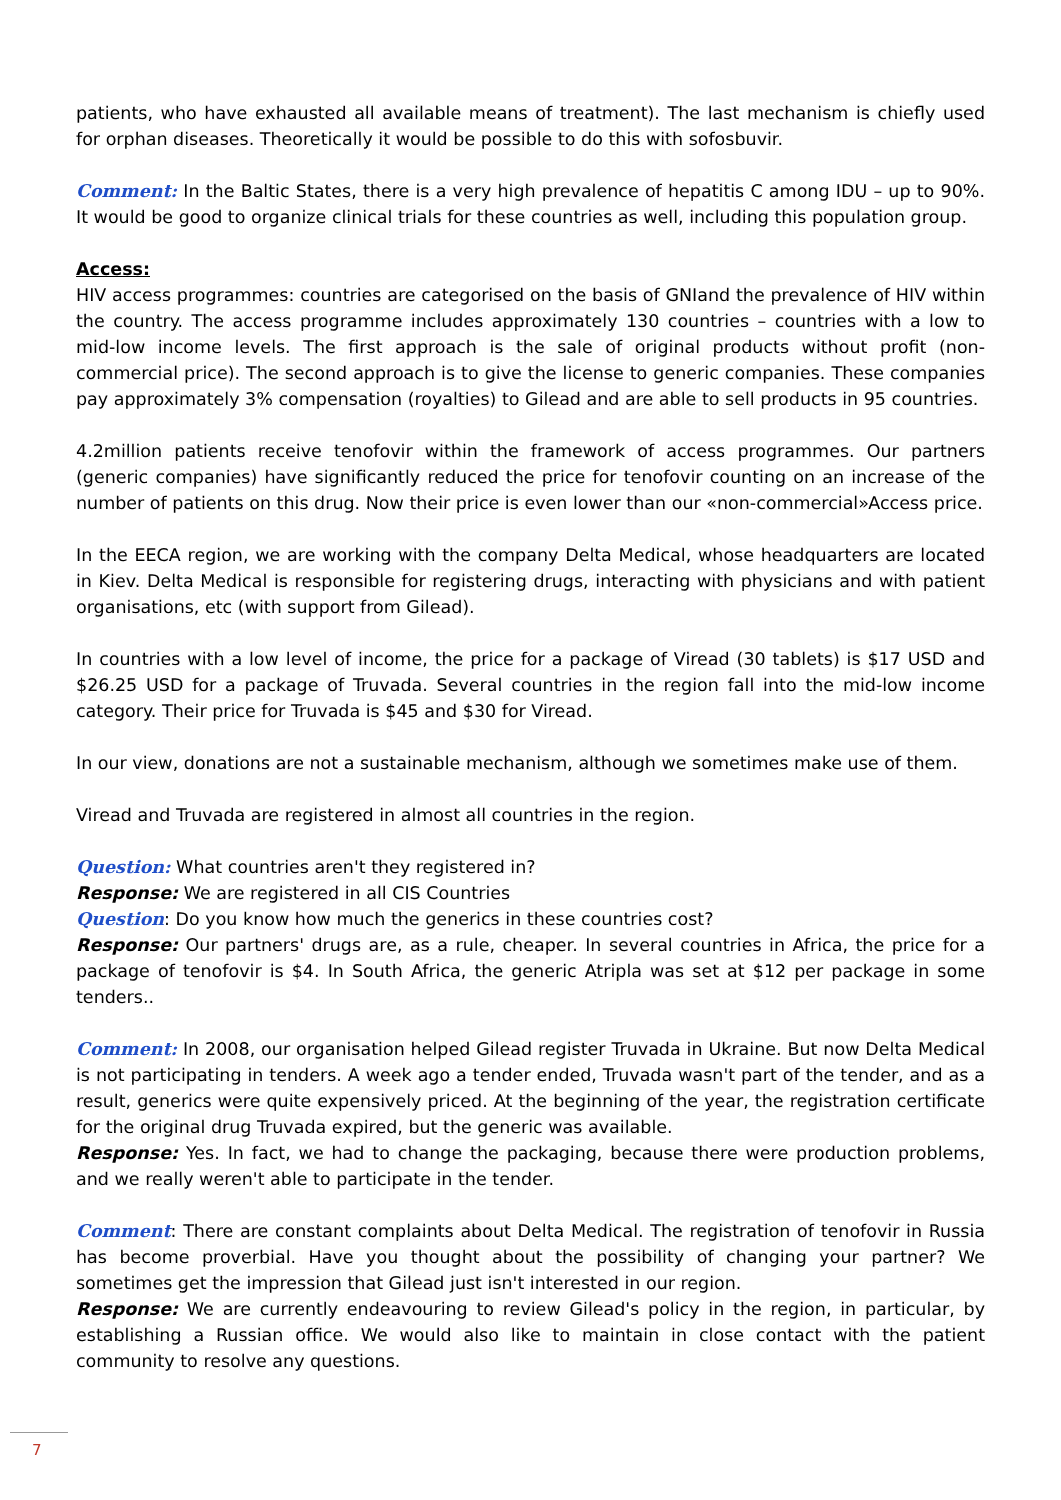patients, who have exhausted all available means of treatment). The last mechanism is chiefly used for orphan diseases. Theoretically it would be possible to do this with sofosbuvir.
Comment: In the Baltic States, there is a very high prevalence of hepatitis C among IDU – up to 90%. It would be good to organize clinical trials for these countries as well, including this population group.
Access:
HIV access programmes: countries are categorised on the basis of GNIand the prevalence of HIV within the country. The access programme includes approximately 130 countries – countries with a low to mid-low income levels. The first approach is the sale of original products without profit (non-commercial price). The second approach is to give the license to generic companies. These companies pay approximately 3% compensation (royalties) to Gilead and are able to sell products in 95 countries.
4.2million patients receive tenofovir within the framework of access programmes. Our partners (generic companies) have significantly reduced the price for tenofovir counting on an increase of the number of patients on this drug. Now their price is even lower than our «non-commercial»Access price.
In the EECA region, we are working with the company Delta Medical, whose headquarters are located in Kiev. Delta Medical is responsible for registering drugs, interacting with physicians and with patient organisations, etc (with support from Gilead).
In countries with a low level of income, the price for a package of Viread (30 tablets) is $17 USD and $26.25 USD for a package of Truvada. Several countries in the region fall into the mid-low income category. Their price for Truvada is $45 and $30 for Viread.
In our view, donations are not a sustainable mechanism, although we sometimes make use of them.
Viread and Truvada are registered in almost all countries in the region.
Question: What countries aren't they registered in?
Response: We are registered in all CIS Countries
Question: Do you know how much the generics in these countries cost?
Response: Our partners' drugs are, as a rule, cheaper. In several countries in Africa, the price for a package of tenofovir is $4. In South Africa, the generic Atripla was set at $12 per package in some tenders..
Comment: In 2008, our organisation helped Gilead register Truvada in Ukraine. But now Delta Medical is not participating in tenders. A week ago a tender ended, Truvada wasn't part of the tender, and as a result, generics were quite expensively priced. At the beginning of the year, the registration certificate for the original drug Truvada expired, but the generic was available.
Response: Yes. In fact, we had to change the packaging, because there were production problems, and we really weren't able to participate in the tender.
Comment: There are constant complaints about Delta Medical. The registration of tenofovir in Russia has become proverbial. Have you thought about the possibility of changing your partner? We sometimes get the impression that Gilead just isn't interested in our region.
Response: We are currently endeavouring to review Gilead's policy in the region, in particular, by establishing a Russian office. We would also like to maintain in close contact with the patient community to resolve any questions.
7